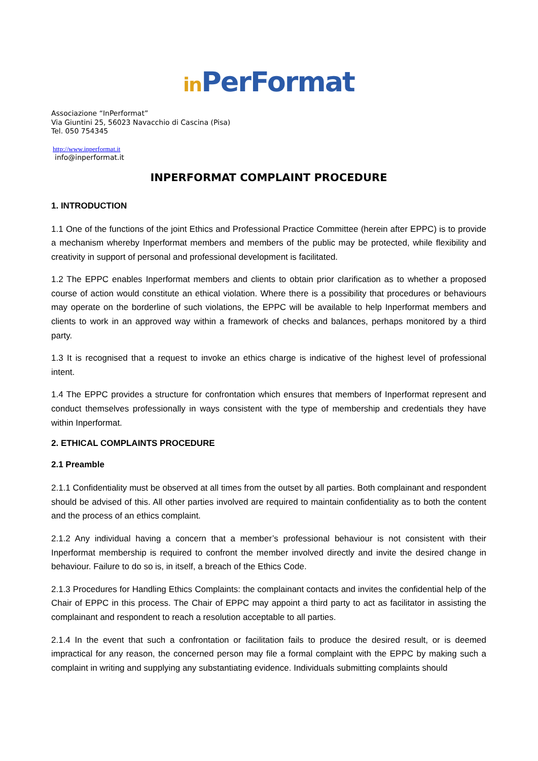in PerFormat
Associazione “InPerformat”
Via Giuntini 25, 56023 Navacchio di Cascina (Pisa)
Tel. 050 754345
http://www.inperformat.it
info@inperformat.it
INPERFORMAT COMPLAINT PROCEDURE
1. INTRODUCTION
1.1 One of the functions of the joint Ethics and Professional Practice Committee (herein after EPPC) is to provide a mechanism whereby Inperformat members and members of the public may be protected, while flexibility and creativity in support of personal and professional development is facilitated.
1.2 The EPPC enables Inperformat members and clients to obtain prior clarification as to whether a proposed course of action would constitute an ethical violation. Where there is a possibility that procedures or behaviours may operate on the borderline of such violations, the EPPC will be available to help Inperformat members and clients to work in an approved way within a framework of checks and balances, perhaps monitored by a third party.
1.3 It is recognised that a request to invoke an ethics charge is indicative of the highest level of professional intent.
1.4 The EPPC provides a structure for confrontation which ensures that members of Inperformat represent and conduct themselves professionally in ways consistent with the type of membership and credentials they have within Inperformat.
2. ETHICAL COMPLAINTS PROCEDURE
2.1 Preamble
2.1.1 Confidentiality must be observed at all times from the outset by all parties. Both complainant and respondent should be advised of this. All other parties involved are required to maintain confidentiality as to both the content and the process of an ethics complaint.
2.1.2 Any individual having a concern that a member’s professional behaviour is not consistent with their Inperformat membership is required to confront the member involved directly and invite the desired change in behaviour. Failure to do so is, in itself, a breach of the Ethics Code.
2.1.3 Procedures for Handling Ethics Complaints: the complainant contacts and invites the confidential help of the Chair of EPPC in this process. The Chair of EPPC may appoint a third party to act as facilitator in assisting the complainant and respondent to reach a resolution acceptable to all parties.
2.1.4 In the event that such a confrontation or facilitation fails to produce the desired result, or is deemed impractical for any reason, the concerned person may file a formal complaint with the EPPC by making such a complaint in writing and supplying any substantiating evidence. Individuals submitting complaints should